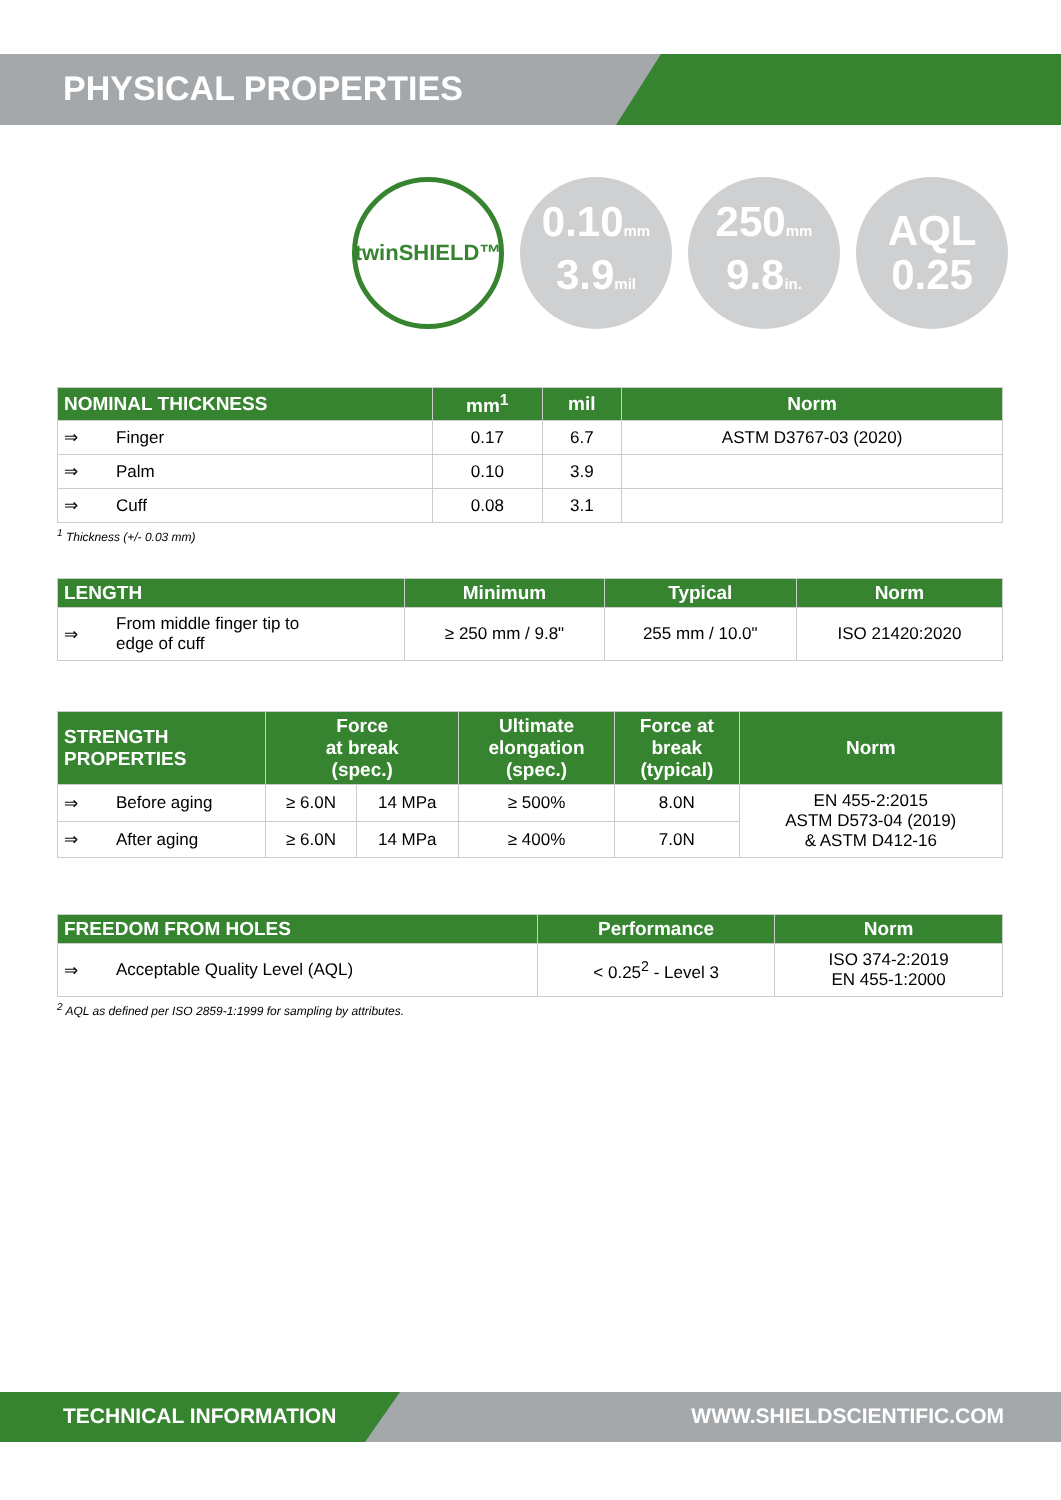PHYSICAL PROPERTIES
twinSHIELD™
0.10mm
3.9mil
250mm
9.8in.
AQL
0.25
| NOMINAL THICKNESS | | mm<sup>1</sup> | mil | Norm |
| --- | --- | --- | --- | --- |
| ⇒ | Finger | 0.17 | 6.7 | ASTM D3767-03 (2020) |
| ⇒ | Palm | 0.10 | 3.9 | |
| ⇒ | Cuff | 0.08 | 3.1 | |
<sup>1</sup> Thickness (+/- 0.03 mm)
| LENGTH | | Minimum | Typical | Norm |
| --- | --- | --- | --- | --- |
| ⇒ | From middle finger tip to edge of cuff | ≥ 250 mm / 9.8" | 255 mm / 10.0" | ISO 21420:2020 |
| STRENGTH PROPERTIES | | Force at break (spec.) | | Ultimate elongation (spec.) | Force at break (typical) | Norm |
| --- | --- | --- | --- | --- | --- | --- |
| ⇒ | Before aging | ≥ 6.0N | 14 MPa | ≥ 500% | 8.0N | EN 455-2:2015 ASTM D573-04 (2019) & ASTM D412-16 |
| ⇒ | After aging | ≥ 6.0N | 14 MPa | ≥ 400% | 7.0N | |
| FREEDOM FROM HOLES | | Performance | Norm |
| --- | --- | --- | --- |
| ⇒ | Acceptable Quality Level (AQL) | < 0.25<sup>2</sup> - Level 3 | ISO 374-2:2019 EN 455-1:2000 |
<sup>2</sup> AQL as defined per ISO 2859-1:1999 for sampling by attributes.
TECHNICAL INFORMATION WWW.SHIELDSCIENTIFIC.COM